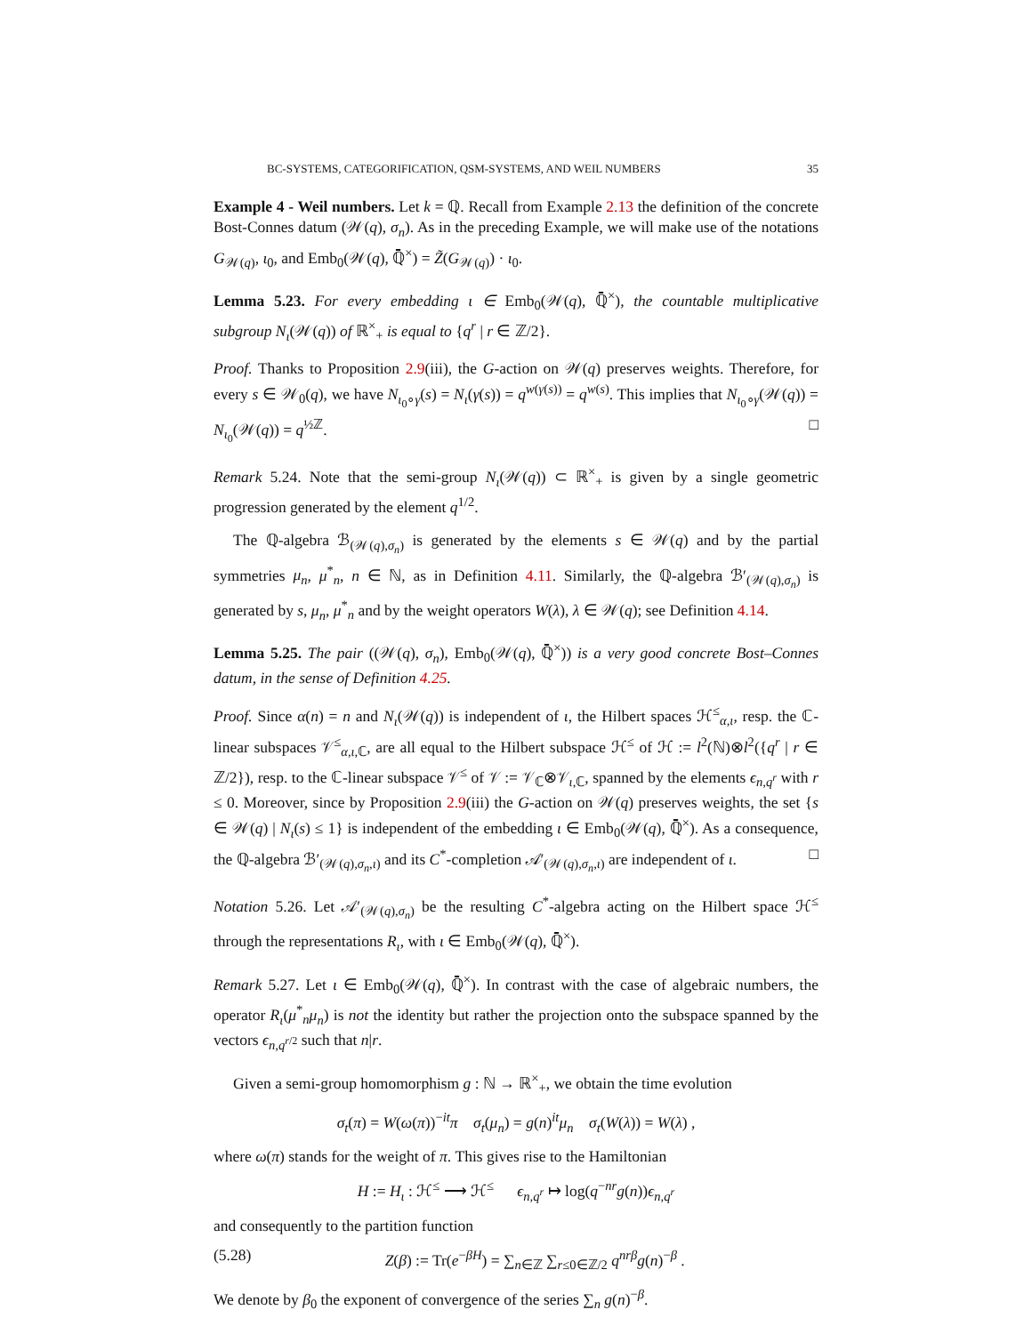BC-SYSTEMS, CATEGORIFICATION, QSM-SYSTEMS, AND WEIL NUMBERS 35
Example 4 - Weil numbers. Let k = ℚ. Recall from Example 2.13 the definition of the concrete Bost-Connes datum (𝒲(q), σ<sub>n</sub>). As in the preceding Example, we will make use of the notations G<sub>𝒲(q)</sub>, ι<sub>0</sub>, and Emb<sub>0</sub>(𝒲(q), ℚ̄<sup>×</sup>) = Z̃(G<sub>𝒲(q)</sub>) · ι<sub>0</sub>.
Lemma 5.23. For every embedding ι ∈ Emb<sub>0</sub>(𝒲(q), ℚ̄<sup>×</sup>), the countable multiplicative subgroup N<sub>ι</sub>(𝒲(q)) of ℝ<sup>×</sup><sub>+</sub> is equal to {q<sup>r</sup> | r ∈ ℤ/2}.
Proof. Thanks to Proposition 2.9(iii), the G-action on 𝒲(q) preserves weights. Therefore, for every s ∈ 𝒲<sub>0</sub>(q), we have N<sub>ι<sub>0</sub>∘γ</sub>(s) = N<sub>ι</sub>(γ(s)) = q<sup>w(γ(s))</sup> = q<sup>w(s)</sup>. This implies that N<sub>ι<sub>0</sub>∘γ</sub>(𝒲(q)) = N<sub>ι<sub>0</sub></sub>(𝒲(q)) = q<sup>½ℤ</sup>. □
Remark 5.24. Note that the semi-group N<sub>ι</sub>(𝒲(q)) ⊂ ℝ<sup>×</sup><sub>+</sub> is given by a single geometric progression generated by the element q<sup>1/2</sup>.
The ℚ-algebra ℬ<sub>(𝒲(q),σ<sub>n</sub>)</sub> is generated by the elements s ∈ 𝒲(q) and by the partial symmetries μ<sub>n</sub>, μ<sup>*</sup><sub>n</sub>, n ∈ ℕ, as in Definition 4.11. Similarly, the ℚ-algebra ℬ′<sub>(𝒲(q),σ<sub>n</sub>)</sub> is generated by s, μ<sub>n</sub>, μ<sup>*</sup><sub>n</sub> and by the weight operators W(λ), λ ∈ 𝒲(q); see Definition 4.14.
Lemma 5.25. The pair ((𝒲(q), σ<sub>n</sub>), Emb<sub>0</sub>(𝒲(q), ℚ̄<sup>×</sup>)) is a very good concrete Bost–Connes datum, in the sense of Definition 4.25.
Proof. Since α(n) = n and N<sub>ι</sub>(𝒲(q)) is independent of ι, the Hilbert spaces ℋ<sup>≤</sup><sub>α,ι</sub>, resp. the ℂ-linear subspaces 𝒱<sup>≤</sup><sub>α,ι,ℂ</sub>, are all equal to the Hilbert subspace ℋ<sup>≤</sup> of ℋ := l<sup>2</sup>(ℕ)⊗l<sup>2</sup>({q<sup>r</sup> | r ∈ ℤ/2}), resp. to the ℂ-linear subspace 𝒱<sup>≤</sup> of 𝒱 := 𝒱<sub>ℂ</sub>⊗𝒱<sub>ι,ℂ</sub>, spanned by the elements ϵ<sub>n,q<sup>r</sup></sub> with r ≤ 0. Moreover, since by Proposition 2.9(iii) the G-action on 𝒲(q) preserves weights, the set {s ∈ 𝒲(q) | N<sub>ι</sub>(s) ≤ 1} is independent of the embedding ι ∈ Emb<sub>0</sub>(𝒲(q), ℚ̄<sup>×</sup>). As a consequence, the ℚ-algebra ℬ′<sub>(𝒲(q),σ<sub>n</sub>,ι)</sub> and its C<sup>*</sup>-completion 𝒜′<sub>(𝒲(q),σ<sub>n</sub>,ι)</sub> are independent of ι. □
Notation 5.26. Let 𝒜′<sub>(𝒲(q),σ<sub>n</sub>)</sub> be the resulting C<sup>*</sup>-algebra acting on the Hilbert space ℋ<sup>≤</sup> through the representations R<sub>ι</sub>, with ι ∈ Emb<sub>0</sub>(𝒲(q), ℚ̄<sup>×</sup>).
Remark 5.27. Let ι ∈ Emb<sub>0</sub>(𝒲(q), ℚ̄<sup>×</sup>). In contrast with the case of algebraic numbers, the operator R<sub>ι</sub>(μ<sup>*</sup><sub>n</sub>μ<sub>n</sub>) is not the identity but rather the projection onto the subspace spanned by the vectors ϵ<sub>n,q<sup>r/2</sup></sub> such that n|r.
Given a semi-group homomorphism g : ℕ → ℝ<sup>×</sup><sub>+</sub>, we obtain the time evolution
σ<sub>t</sub>(π) = W(ω(π))<sup>−it</sup>π σ<sub>t</sub>(μ<sub>n</sub>) = g(n)<sup>it</sup>μ<sub>n</sub> σ<sub>t</sub>(W(λ)) = W(λ) ,
where ω(π) stands for the weight of π. This gives rise to the Hamiltonian
H := H<sub>ι</sub> : ℋ<sup>≤</sup> ⟶ ℋ<sup>≤</sup> ϵ<sub>n,q<sup>r</sup></sub> ↦ log(q<sup>−nr</sup>g(n))ϵ<sub>n,q<sup>r</sup></sub>
and consequently to the partition function
(5.28) Z(β) := Tr(e<sup>−βH</sup>) = ∑<sub>n∈ℤ</sub> ∑<sub>r≤0∈ℤ/2</sub> q<sup>nrβ</sup>g(n)<sup>−β</sup> .
We denote by β<sub>0</sub> the exponent of convergence of the series ∑<sub>n</sub> g(n)<sup>−β</sup>.